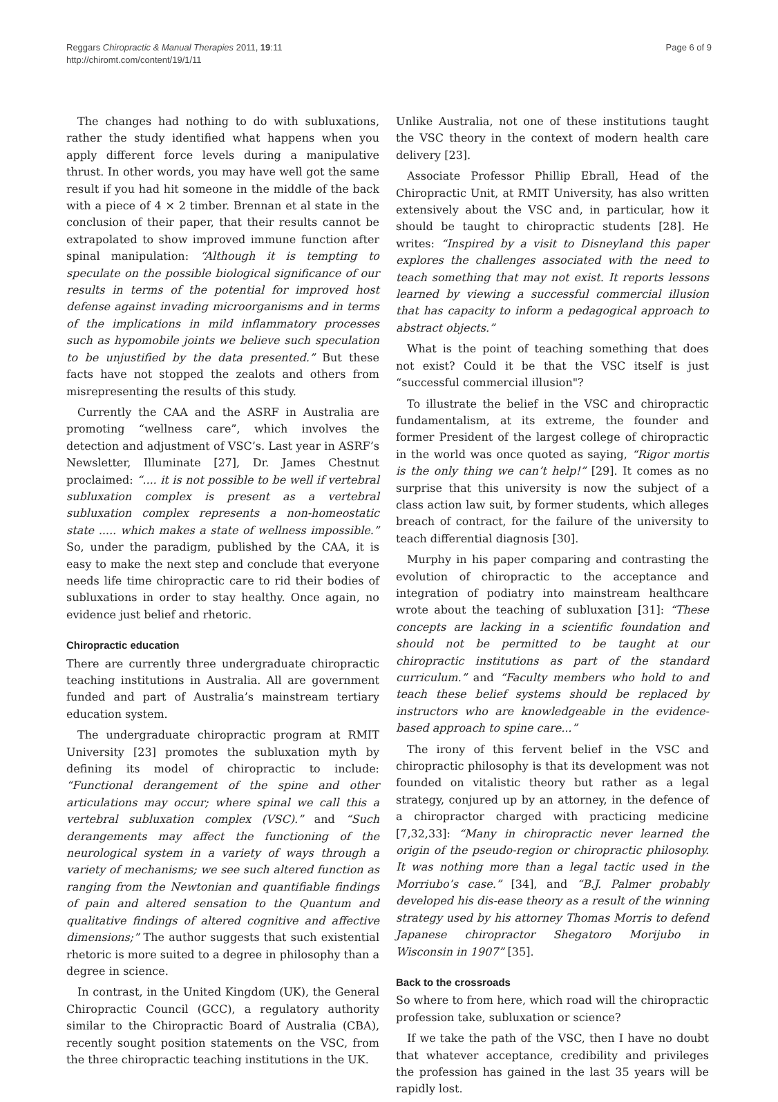Reggars Chiropractic & Manual Therapies 2011, 19:11
http://chiromt.com/content/19/1/11
Page 6 of 9
The changes had nothing to do with subluxations, rather the study identified what happens when you apply different force levels during a manipulative thrust. In other words, you may have well got the same result if you had hit someone in the middle of the back with a piece of 4 × 2 timber. Brennan et al state in the conclusion of their paper, that their results cannot be extrapolated to show improved immune function after spinal manipulation: “Although it is tempting to speculate on the possible biological significance of our results in terms of the potential for improved host defense against invading microorganisms and in terms of the implications in mild inflammatory processes such as hypomobile joints we believe such speculation to be unjustified by the data presented.” But these facts have not stopped the zealots and others from misrepresenting the results of this study.
Currently the CAA and the ASRF in Australia are promoting “wellness care”, which involves the detection and adjustment of VSC’s. Last year in ASRF’s Newsletter, Illuminate [27], Dr. James Chestnut proclaimed: “.... it is not possible to be well if vertebral subluxation complex is present as a vertebral subluxation complex represents a non-homeostatic state ..... which makes a state of wellness impossible.” So, under the paradigm, published by the CAA, it is easy to make the next step and conclude that everyone needs life time chiropractic care to rid their bodies of subluxations in order to stay healthy. Once again, no evidence just belief and rhetoric.
Chiropractic education
There are currently three undergraduate chiropractic teaching institutions in Australia. All are government funded and part of Australia’s mainstream tertiary education system.
The undergraduate chiropractic program at RMIT University [23] promotes the subluxation myth by defining its model of chiropractic to include: “Functional derangement of the spine and other articulations may occur; where spinal we call this a vertebral subluxation complex (VSC).” and “Such derangements may affect the functioning of the neurological system in a variety of ways through a variety of mechanisms; we see such altered function as ranging from the Newtonian and quantifiable findings of pain and altered sensation to the Quantum and qualitative findings of altered cognitive and affective dimensions;” The author suggests that such existential rhetoric is more suited to a degree in philosophy than a degree in science.
In contrast, in the United Kingdom (UK), the General Chiropractic Council (GCC), a regulatory authority similar to the Chiropractic Board of Australia (CBA), recently sought position statements on the VSC, from the three chiropractic teaching institutions in the UK.
Unlike Australia, not one of these institutions taught the VSC theory in the context of modern health care delivery [23].
Associate Professor Phillip Ebrall, Head of the Chiropractic Unit, at RMIT University, has also written extensively about the VSC and, in particular, how it should be taught to chiropractic students [28]. He writes: “Inspired by a visit to Disneyland this paper explores the challenges associated with the need to teach something that may not exist. It reports lessons learned by viewing a successful commercial illusion that has capacity to inform a pedagogical approach to abstract objects.”
What is the point of teaching something that does not exist? Could it be that the VSC itself is just “successful commercial illusion"?
To illustrate the belief in the VSC and chiropractic fundamentalism, at its extreme, the founder and former President of the largest college of chiropractic in the world was once quoted as saying, “Rigor mortis is the only thing we can’t help!” [29]. It comes as no surprise that this university is now the subject of a class action law suit, by former students, which alleges breach of contract, for the failure of the university to teach differential diagnosis [30].
Murphy in his paper comparing and contrasting the evolution of chiropractic to the acceptance and integration of podiatry into mainstream healthcare wrote about the teaching of subluxation [31]: “These concepts are lacking in a scientific foundation and should not be permitted to be taught at our chiropractic institutions as part of the standard curriculum.” and “Faculty members who hold to and teach these belief systems should be replaced by instructors who are knowledgeable in the evidence-based approach to spine care...”
The irony of this fervent belief in the VSC and chiropractic philosophy is that its development was not founded on vitalistic theory but rather as a legal strategy, conjured up by an attorney, in the defence of a chiropractor charged with practicing medicine [7,32,33]: “Many in chiropractic never learned the origin of the pseudo-region or chiropractic philosophy. It was nothing more than a legal tactic used in the Morriubo’s case.” [34], and “B.J. Palmer probably developed his dis-ease theory as a result of the winning strategy used by his attorney Thomas Morris to defend Japanese chiropractor Shegatoro Morijubo in Wisconsin in 1907” [35].
Back to the crossroads
So where to from here, which road will the chiropractic profession take, subluxation or science?
If we take the path of the VSC, then I have no doubt that whatever acceptance, credibility and privileges the profession has gained in the last 35 years will be rapidly lost.